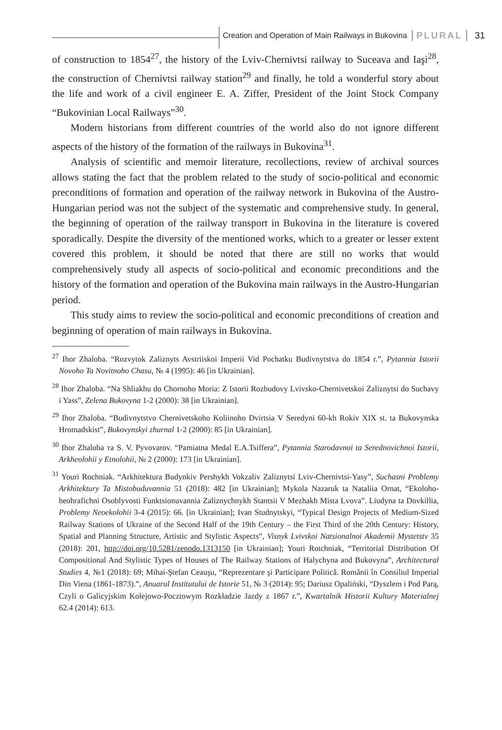Creation and Operation of Main Railways in Bukovina PLURAL 31
of construction to 1854<sup>27</sup>, the history of the Lviv-Chernivtsi railway to Suceava and Iaşi<sup>28</sup>, the construction of Chernivtsi railway station<sup>29</sup> and finally, he told a wonderful story about the life and work of a civil engineer E. A. Ziffer, President of the Joint Stock Company “Bukovinian Local Railways”<sup>30</sup>.
Modern historians from different countries of the world also do not ignore different aspects of the history of the formation of the railways in Bukovina<sup>31</sup>.
Analysis of scientific and memoir literature, recollections, review of archival sources allows stating the fact that the problem related to the study of socio-political and economic preconditions of formation and operation of the railway network in Bukovina of the Austro-Hungarian period was not the subject of the systematic and comprehensive study. In general, the beginning of operation of the railway transport in Bukovina in the literature is covered sporadically. Despite the diversity of the mentioned works, which to a greater or lesser extent covered this problem, it should be noted that there are still no works that would comprehensively study all aspects of socio-political and economic preconditions and the history of the formation and operation of the Bukovina main railways in the Austro-Hungarian period.
This study aims to review the socio-political and economic preconditions of creation and beginning of operation of main railways in Bukovina.
<sup>27</sup> Ihor Zhaloba. “Rozvytok Zaliznyts Avstriiskoi Imperii Vid Pochatku Budivnytstva do 1854 r.”, Pytannia Istorii Novoho Ta Novitnoho Chasu, № 4 (1995): 46 [in Ukrainian].
<sup>28</sup> Ihor Zhaloba. “Na Shliakhu do Chornoho Moria: Z Istorii Rozbudovy Lvivsko-Chernivetskoi Zaliznytsi do Suchavy i Yass”, Zelena Bukovyna 1-2 (2000): 38 [in Ukrainian].
<sup>29</sup> Ihor Zhaloba. “Budivnytstvo Chernivetskoho Koliinoho Dvirtsia V Seredyni 60-kh Rokiv XIX st. ta Bukovynska Hromadskist”, Bukovynskyi zhurnal 1-2 (2000): 85 [in Ukrainian].
<sup>30</sup> Ihor Zhaloba та S. V. Pyvovarov. “Pamiatna Medal E.A.Tsiffera”, Pytannia Starodavnoi ta Serednovichnoi Istorii, Arkheolohii y Etnolohii, № 2 (2000): 173 [in Ukrainian].
<sup>31</sup> Youri Rochniak. “Arkhitektura Budynkiv Pershykh Vokzaliv Zaliznytsi Lviv-Chernivtsi-Yasy”, Suchasni Problemy Arkhitektury Ta Mistobuduvannia 51 (2018): 482 [in Ukrainian]; Mykola Nazaruk ta Nataliia Ornat, “Ekoloho-heohrafichni Osoblyvosti Funktsionuvannia Zaliznychnykh Stantsii V Mezhakh Mista Lvova”. Liudyna ta Dovkillia, Problemy Neoekolohii 3-4 (2015): 66. [in Ukrainian]; Ivan Studnytskyi, “Typical Design Projects of Medium-Sized Railway Stations of Ukraine of the Second Half of the 19th Century – the First Third of the 20th Century: History, Spatial and Planning Structure, Artistic and Stylistic Aspects”, Visnyk Lvivskoi Natsionalnoi Akademii Mystetstv 35 (2018): 201, http://doi.org/10.5281/zenodo.1313150 [in Ukrainian]; Youri Rotchniak, “Territorial Distribution Of Compositional And Stylistic Types of Houses of The Railway Stations of Halychyna and Bukovyna”, Architectural Studies 4, №1 (2018): 69; Mihai-Ştefan Ceauşu, “Reprezentare şi Participare Politică. Românii în Consiliul Imperial Din Viena (1861-1873).”, Anuarul Institutului de Istorie 51, № 3 (2014): 95; Dariusz Opaliński, “Dyszlem i Pod Parą, Czyli o Galicyjskim Kolejowo-Pocztowym Rozkładzie Jazdy z 1867 r.”, Kwartalnik Historii Kultury Materialnej 62.4 (2014): 613.